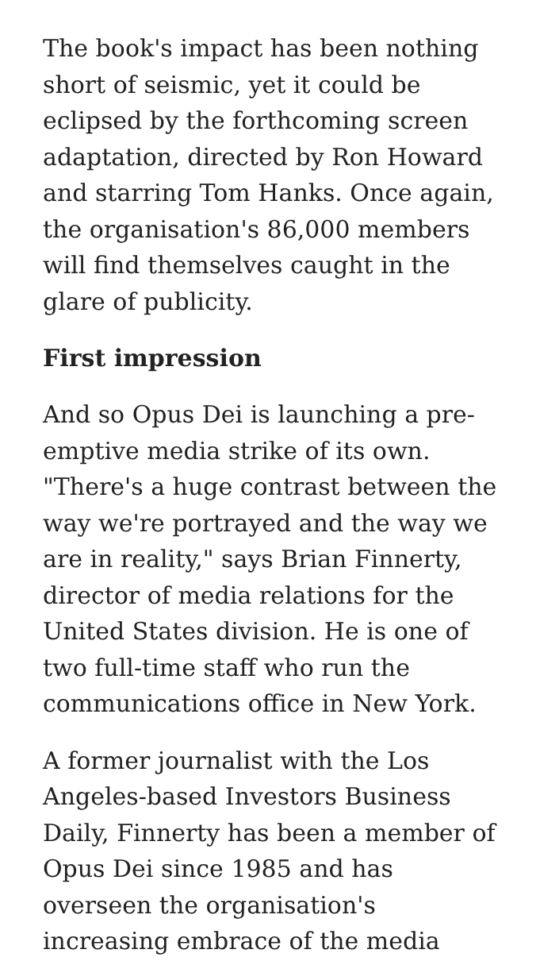The book's impact has been nothing short of seismic, yet it could be eclipsed by the forthcoming screen adaptation, directed by Ron Howard and starring Tom Hanks. Once again, the organisation's 86,000 members will find themselves caught in the glare of publicity.
First impression
And so Opus Dei is launching a pre-emptive media strike of its own. "There's a huge contrast between the way we're portrayed and the way we are in reality," says Brian Finnerty, director of media relations for the United States division. He is one of two full-time staff who run the communications office in New York.
A former journalist with the Los Angeles-based Investors Business Daily, Finnerty has been a member of Opus Dei since 1985 and has overseen the organisation's increasing embrace of the media